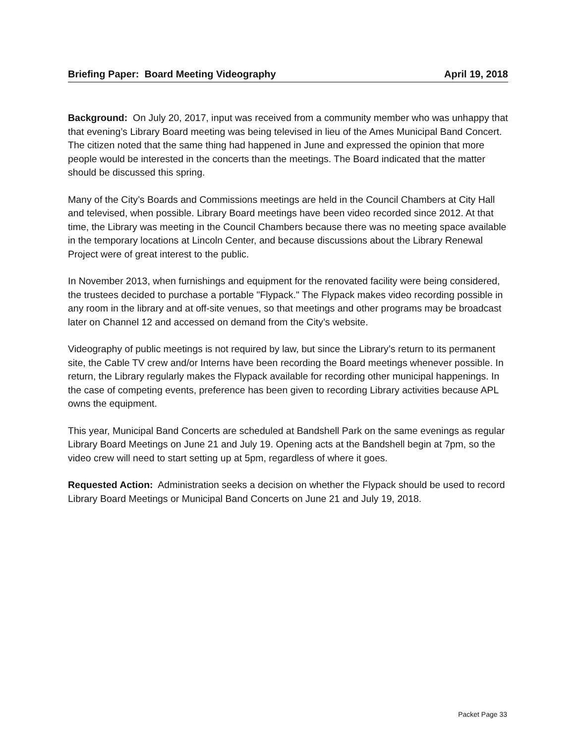Briefing Paper: Board Meeting Videography April 19, 2018
Background: On July 20, 2017, input was received from a community member who was unhappy that that evening’s Library Board meeting was being televised in lieu of the Ames Municipal Band Concert. The citizen noted that the same thing had happened in June and expressed the opinion that more people would be interested in the concerts than the meetings. The Board indicated that the matter should be discussed this spring.
Many of the City’s Boards and Commissions meetings are held in the Council Chambers at City Hall and televised, when possible. Library Board meetings have been video recorded since 2012. At that time, the Library was meeting in the Council Chambers because there was no meeting space available in the temporary locations at Lincoln Center, and because discussions about the Library Renewal Project were of great interest to the public.
In November 2013, when furnishings and equipment for the renovated facility were being considered, the trustees decided to purchase a portable "Flypack." The Flypack makes video recording possible in any room in the library and at off-site venues, so that meetings and other programs may be broadcast later on Channel 12 and accessed on demand from the City’s website.
Videography of public meetings is not required by law, but since the Library’s return to its permanent site, the Cable TV crew and/or Interns have been recording the Board meetings whenever possible. In return, the Library regularly makes the Flypack available for recording other municipal happenings. In the case of competing events, preference has been given to recording Library activities because APL owns the equipment.
This year, Municipal Band Concerts are scheduled at Bandshell Park on the same evenings as regular Library Board Meetings on June 21 and July 19. Opening acts at the Bandshell begin at 7pm, so the video crew will need to start setting up at 5pm, regardless of where it goes.
Requested Action: Administration seeks a decision on whether the Flypack should be used to record Library Board Meetings or Municipal Band Concerts on June 21 and July 19, 2018.
Packet Page 33